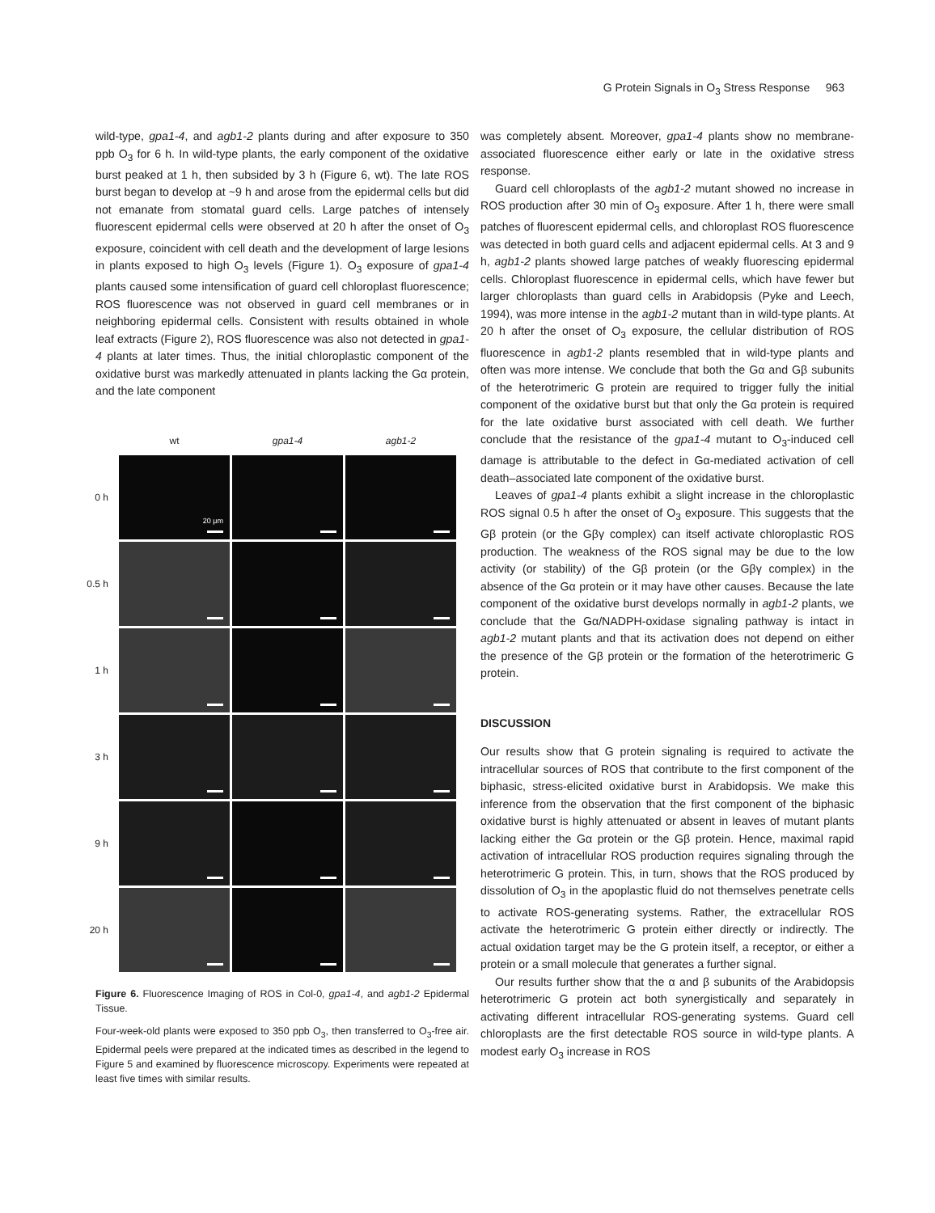G Protein Signals in O<sub>3</sub> Stress Response 963
wild-type, gpa1-4, and agb1-2 plants during and after exposure to 350 ppb O<sub>3</sub> for 6 h. In wild-type plants, the early component of the oxidative burst peaked at 1 h, then subsided by 3 h (Figure 6, wt). The late ROS burst began to develop at ~9 h and arose from the epidermal cells but did not emanate from stomatal guard cells. Large patches of intensely fluorescent epidermal cells were observed at 20 h after the onset of O<sub>3</sub> exposure, coincident with cell death and the development of large lesions in plants exposed to high O<sub>3</sub> levels (Figure 1). O<sub>3</sub> exposure of gpa1-4 plants caused some intensification of guard cell chloroplast fluorescence; ROS fluorescence was not observed in guard cell membranes or in neighboring epidermal cells. Consistent with results obtained in whole leaf extracts (Figure 2), ROS fluorescence was also not detected in gpa1-4 plants at later times. Thus, the initial chloroplastic component of the oxidative burst was markedly attenuated in plants lacking the Gα protein, and the late component
wt
gpa1-4
agb1-2
0 h
20 μm
0.5 h
1 h
3 h
9 h
20 h
Figure 6. Fluorescence Imaging of ROS in Col-0, gpa1-4, and agb1-2 Epidermal Tissue.
Four-week-old plants were exposed to 350 ppb O<sub>3</sub>, then transferred to O<sub>3</sub>-free air. Epidermal peels were prepared at the indicated times as described in the legend to Figure 5 and examined by fluorescence microscopy. Experiments were repeated at least five times with similar results.
was completely absent. Moreover, gpa1-4 plants show no membrane-associated fluorescence either early or late in the oxidative stress response.
Guard cell chloroplasts of the agb1-2 mutant showed no increase in ROS production after 30 min of O<sub>3</sub> exposure. After 1 h, there were small patches of fluorescent epidermal cells, and chloroplast ROS fluorescence was detected in both guard cells and adjacent epidermal cells. At 3 and 9 h, agb1-2 plants showed large patches of weakly fluorescing epidermal cells. Chloroplast fluorescence in epidermal cells, which have fewer but larger chloroplasts than guard cells in Arabidopsis (Pyke and Leech, 1994), was more intense in the agb1-2 mutant than in wild-type plants. At 20 h after the onset of O<sub>3</sub> exposure, the cellular distribution of ROS fluorescence in agb1-2 plants resembled that in wild-type plants and often was more intense. We conclude that both the Gα and Gβ subunits of the heterotrimeric G protein are required to trigger fully the initial component of the oxidative burst but that only the Gα protein is required for the late oxidative burst associated with cell death. We further conclude that the resistance of the gpa1-4 mutant to O<sub>3</sub>-induced cell damage is attributable to the defect in Gα-mediated activation of cell death–associated late component of the oxidative burst.
Leaves of gpa1-4 plants exhibit a slight increase in the chloroplastic ROS signal 0.5 h after the onset of O<sub>3</sub> exposure. This suggests that the Gβ protein (or the Gβγ complex) can itself activate chloroplastic ROS production. The weakness of the ROS signal may be due to the low activity (or stability) of the Gβ protein (or the Gβγ complex) in the absence of the Gα protein or it may have other causes. Because the late component of the oxidative burst develops normally in agb1-2 plants, we conclude that the Gα/NADPH-oxidase signaling pathway is intact in agb1-2 mutant plants and that its activation does not depend on either the presence of the Gβ protein or the formation of the heterotrimeric G protein.
DISCUSSION
Our results show that G protein signaling is required to activate the intracellular sources of ROS that contribute to the first component of the biphasic, stress-elicited oxidative burst in Arabidopsis. We make this inference from the observation that the first component of the biphasic oxidative burst is highly attenuated or absent in leaves of mutant plants lacking either the Gα protein or the Gβ protein. Hence, maximal rapid activation of intracellular ROS production requires signaling through the heterotrimeric G protein. This, in turn, shows that the ROS produced by dissolution of O<sub>3</sub> in the apoplastic fluid do not themselves penetrate cells to activate ROS-generating systems. Rather, the extracellular ROS activate the heterotrimeric G protein either directly or indirectly. The actual oxidation target may be the G protein itself, a receptor, or either a protein or a small molecule that generates a further signal.
Our results further show that the α and β subunits of the Arabidopsis heterotrimeric G protein act both synergistically and separately in activating different intracellular ROS-generating systems. Guard cell chloroplasts are the first detectable ROS source in wild-type plants. A modest early O<sub>3</sub> increase in ROS